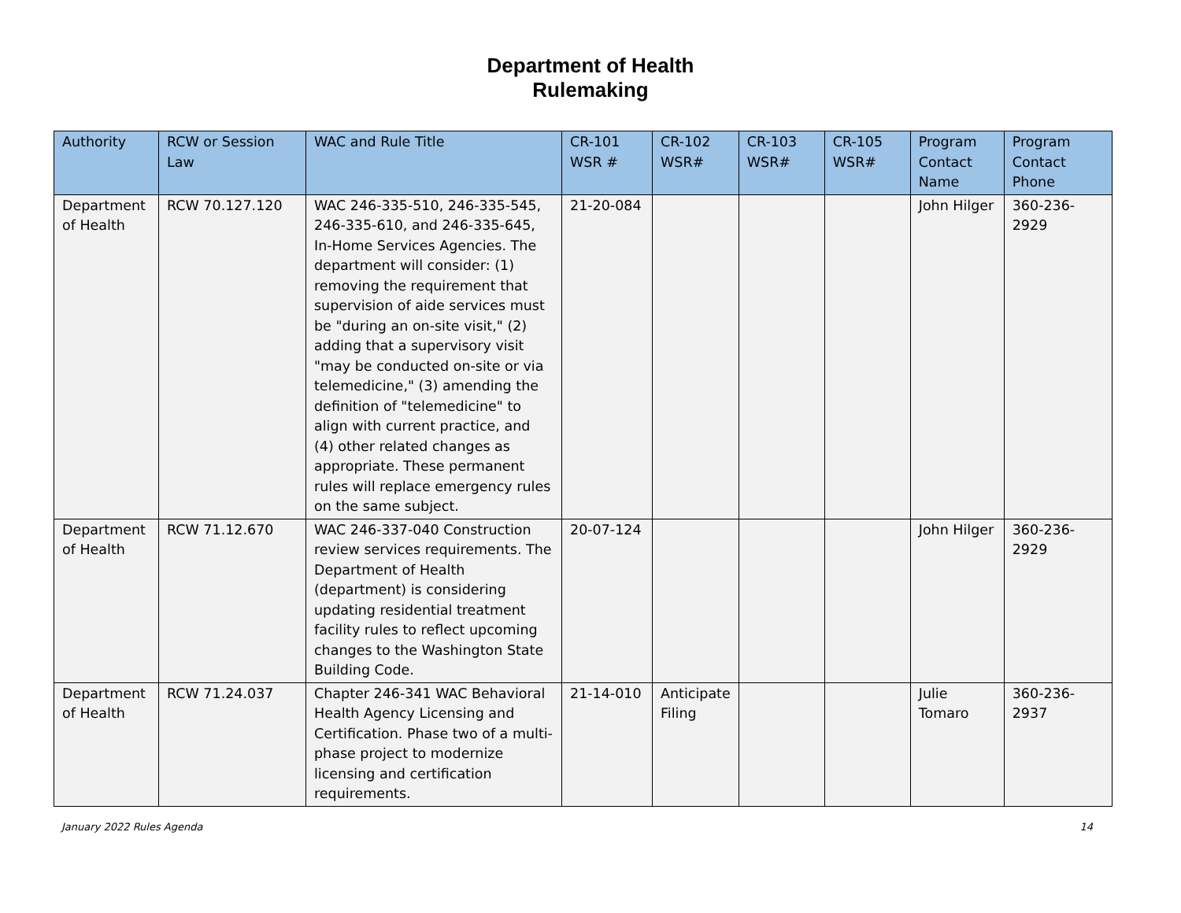Department of Health
Rulemaking
| Authority | RCW or Session Law | WAC and Rule Title | CR-101 WSR # | CR-102 WSR# | CR-103 WSR# | CR-105 WSR# | Program Contact Name | Program Contact Phone |
| --- | --- | --- | --- | --- | --- | --- | --- | --- |
| Department of Health | RCW 70.127.120 | WAC 246-335-510, 246-335-545, 246-335-610, and 246-335-645, In-Home Services Agencies. The department will consider: (1) removing the requirement that supervision of aide services must be "during an on-site visit," (2) adding that a supervisory visit "may be conducted on-site or via telemedicine," (3) amending the definition of "telemedicine" to align with current practice, and (4) other related changes as appropriate. These permanent rules will replace emergency rules on the same subject. | 21-20-084 | | | | John Hilger | 360-236-2929 |
| Department of Health | RCW 71.12.670 | WAC 246-337-040 Construction review services requirements. The Department of Health (department) is considering updating residential treatment facility rules to reflect upcoming changes to the Washington State Building Code. | 20-07-124 | | | | John Hilger | 360-236-2929 |
| Department of Health | RCW 71.24.037 | Chapter 246-341 WAC Behavioral Health Agency Licensing and Certification. Phase two of a multi-phase project to modernize licensing and certification requirements. | 21-14-010 | Anticipate Filing | | | Julie Tomaro | 360-236-2937 |
January 2022 Rules Agenda 14